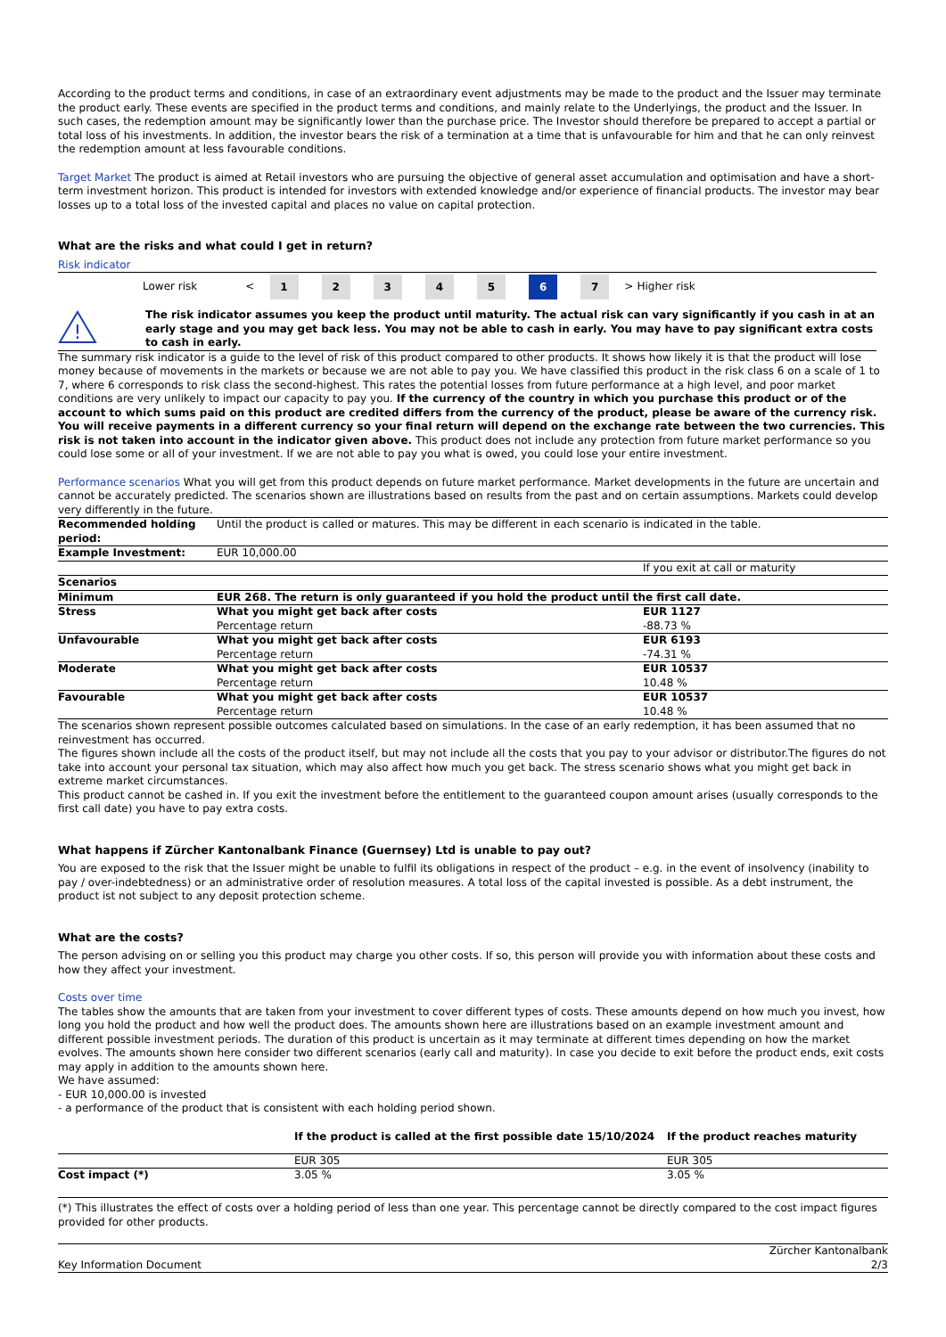According to the product terms and conditions, in case of an extraordinary event adjustments may be made to the product and the Issuer may terminate the product early. These events are specified in the product terms and conditions, and mainly relate to the Underlyings, the product and the Issuer. In such cases, the redemption amount may be significantly lower than the purchase price. The Investor should therefore be prepared to accept a partial or total loss of his investments. In addition, the investor bears the risk of a termination at a time that is unfavourable for him and that he can only reinvest the redemption amount at less favourable conditions.
Target Market The product is aimed at Retail investors who are pursuing the objective of general asset accumulation and optimisation and have a short-term investment horizon. This product is intended for investors with extended knowledge and/or experience of financial products. The investor may bear losses up to a total loss of the invested capital and places no value on capital protection.
What are the risks and what could I get in return?
Risk indicator
| | Lower risk | < | 1 | 2 | 3 | 4 | 5 | 6 | 7 | > | Higher risk | |
| ! | The risk indicator assumes you keep the product until maturity. The actual risk can vary significantly if you cash in at an early stage and you may get back less. You may not be able to cash in early. You may have to pay significant extra costs to cash in early. |
The summary risk indicator is a guide to the level of risk of this product compared to other products. It shows how likely it is that the product will lose money because of movements in the markets or because we are not able to pay you. We have classified this product in the risk class 6 on a scale of 1 to 7, where 6 corresponds to risk class the second-highest. This rates the potential losses from future performance at a high level, and poor market conditions are very unlikely to impact our capacity to pay you. If the currency of the country in which you purchase this product or of the account to which sums paid on this product are credited differs from the currency of the product, please be aware of the currency risk. You will receive payments in a different currency so your final return will depend on the exchange rate between the two currencies. This risk is not taken into account in the indicator given above. This product does not include any protection from future market performance so you could lose some or all of your investment. If we are not able to pay you what is owed, you could lose your entire investment.
Performance scenarios What you will get from this product depends on future market performance. Market developments in the future are uncertain and cannot be accurately predicted. The scenarios shown are illustrations based on results from the past and on certain assumptions. Markets could develop very differently in the future.
| Recommended holding period: | Until the product is called or matures. This may be different in each scenario is indicated in the table. | |
| Example Investment: | EUR 10,000.00 | |
| | | If you exit at call or maturity |
| Scenarios | | |
| Minimum | EUR 268. The return is only guaranteed if you hold the product until the first call date. | |
| Stress | What you might get back after costs Percentage return | EUR 1127 -88.73 % |
| Unfavourable | What you might get back after costs Percentage return | EUR 6193 -74.31 % |
| Moderate | What you might get back after costs Percentage return | EUR 10537 10.48 % |
| Favourable | What you might get back after costs Percentage return | EUR 10537 10.48 % |
The scenarios shown represent possible outcomes calculated based on simulations. In the case of an early redemption, it has been assumed that no reinvestment has occurred.
The figures shown include all the costs of the product itself, but may not include all the costs that you pay to your advisor or distributor.The figures do not take into account your personal tax situation, which may also affect how much you get back. The stress scenario shows what you might get back in extreme market circumstances.
This product cannot be cashed in. If you exit the investment before the entitlement to the guaranteed coupon amount arises (usually corresponds to the first call date) you have to pay extra costs.
What happens if Zürcher Kantonalbank Finance (Guernsey) Ltd is unable to pay out?
You are exposed to the risk that the Issuer might be unable to fulfil its obligations in respect of the product – e.g. in the event of insolvency (inability to pay / over-indebtedness) or an administrative order of resolution measures. A total loss of the capital invested is possible. As a debt instrument, the product ist not subject to any deposit protection scheme.
What are the costs?
The person advising on or selling you this product may charge you other costs. If so, this person will provide you with information about these costs and how they affect your investment.
Costs over time
The tables show the amounts that are taken from your investment to cover different types of costs. These amounts depend on how much you invest, how long you hold the product and how well the product does. The amounts shown here are illustrations based on an example investment amount and different possible investment periods. The duration of this product is uncertain as it may terminate at different times depending on how the market evolves. The amounts shown here consider two different scenarios (early call and maturity). In case you decide to exit before the product ends, exit costs may apply in addition to the amounts shown here.
We have assumed:
- EUR 10,000.00 is invested
- a performance of the product that is consistent with each holding period shown.
| | If the product is called at the first possible date 15/10/2024 | If the product reaches maturity |
| --- | --- | --- |
| | EUR 305 | EUR 305 |
| Cost impact (*) | 3.05 % | 3.05 % |
(*) This illustrates the effect of costs over a holding period of less than one year. This percentage cannot be directly compared to the cost impact figures provided for other products.
| Key Information Document | Zürcher Kantonalbank 2/3 |